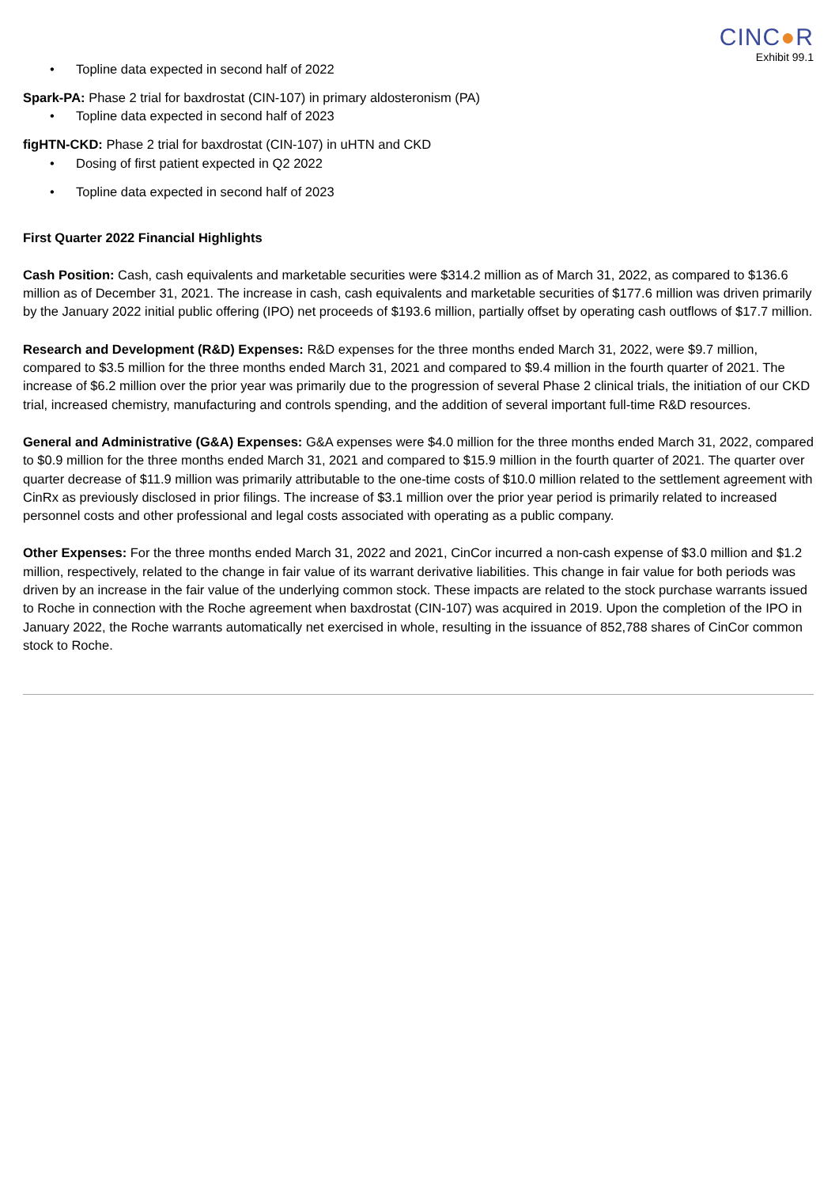CINC●R
Exhibit 99.1
• Topline data expected in second half of 2022
Spark-PA: Phase 2 trial for baxdrostat (CIN-107) in primary aldosteronism (PA)
• Topline data expected in second half of 2023
figHTN-CKD: Phase 2 trial for baxdrostat (CIN-107) in uHTN and CKD
• Dosing of first patient expected in Q2 2022
• Topline data expected in second half of 2023
First Quarter 2022 Financial Highlights
Cash Position: Cash, cash equivalents and marketable securities were $314.2 million as of March 31, 2022, as compared to $136.6 million as of December 31, 2021. The increase in cash, cash equivalents and marketable securities of $177.6 million was driven primarily by the January 2022 initial public offering (IPO) net proceeds of $193.6 million, partially offset by operating cash outflows of $17.7 million.
Research and Development (R&D) Expenses: R&D expenses for the three months ended March 31, 2022, were $9.7 million, compared to $3.5 million for the three months ended March 31, 2021 and compared to $9.4 million in the fourth quarter of 2021. The increase of $6.2 million over the prior year was primarily due to the progression of several Phase 2 clinical trials, the initiation of our CKD trial, increased chemistry, manufacturing and controls spending, and the addition of several important full-time R&D resources.
General and Administrative (G&A) Expenses: G&A expenses were $4.0 million for the three months ended March 31, 2022, compared to $0.9 million for the three months ended March 31, 2021 and compared to $15.9 million in the fourth quarter of 2021. The quarter over quarter decrease of $11.9 million was primarily attributable to the one-time costs of $10.0 million related to the settlement agreement with CinRx as previously disclosed in prior filings. The increase of $3.1 million over the prior year period is primarily related to increased personnel costs and other professional and legal costs associated with operating as a public company.
Other Expenses: For the three months ended March 31, 2022 and 2021, CinCor incurred a non-cash expense of $3.0 million and $1.2 million, respectively, related to the change in fair value of its warrant derivative liabilities. This change in fair value for both periods was driven by an increase in the fair value of the underlying common stock. These impacts are related to the stock purchase warrants issued to Roche in connection with the Roche agreement when baxdrostat (CIN-107) was acquired in 2019. Upon the completion of the IPO in January 2022, the Roche warrants automatically net exercised in whole, resulting in the issuance of 852,788 shares of CinCor common stock to Roche.